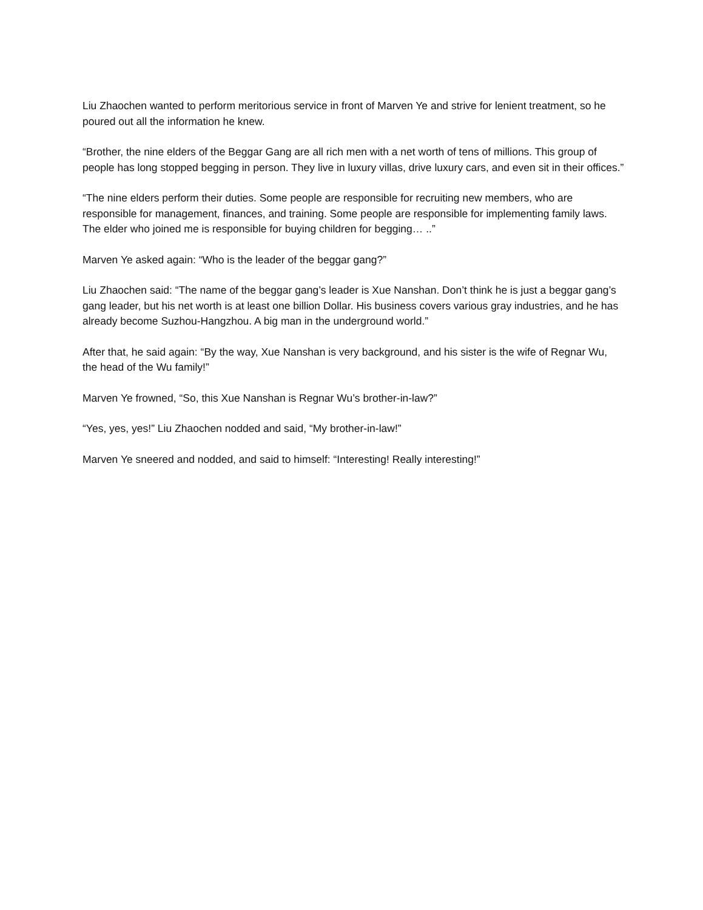Liu Zhaochen wanted to perform meritorious service in front of Marven Ye and strive for lenient treatment, so he poured out all the information he knew.
“Brother, the nine elders of the Beggar Gang are all rich men with a net worth of tens of millions. This group of people has long stopped begging in person. They live in luxury villas, drive luxury cars, and even sit in their offices.”
“The nine elders perform their duties. Some people are responsible for recruiting new members, who are responsible for management, finances, and training. Some people are responsible for implementing family laws. The elder who joined me is responsible for buying children for begging… ..”
Marven Ye asked again: “Who is the leader of the beggar gang?”
Liu Zhaochen said: “The name of the beggar gang’s leader is Xue Nanshan. Don’t think he is just a beggar gang’s gang leader, but his net worth is at least one billion Dollar. His business covers various gray industries, and he has already become Suzhou-Hangzhou. A big man in the underground world.”
After that, he said again: “By the way, Xue Nanshan is very background, and his sister is the wife of Regnar Wu, the head of the Wu family!”
Marven Ye frowned, “So, this Xue Nanshan is Regnar Wu’s brother-in-law?”
“Yes, yes, yes!” Liu Zhaochen nodded and said, “My brother-in-law!”
Marven Ye sneered and nodded, and said to himself: “Interesting! Really interesting!”